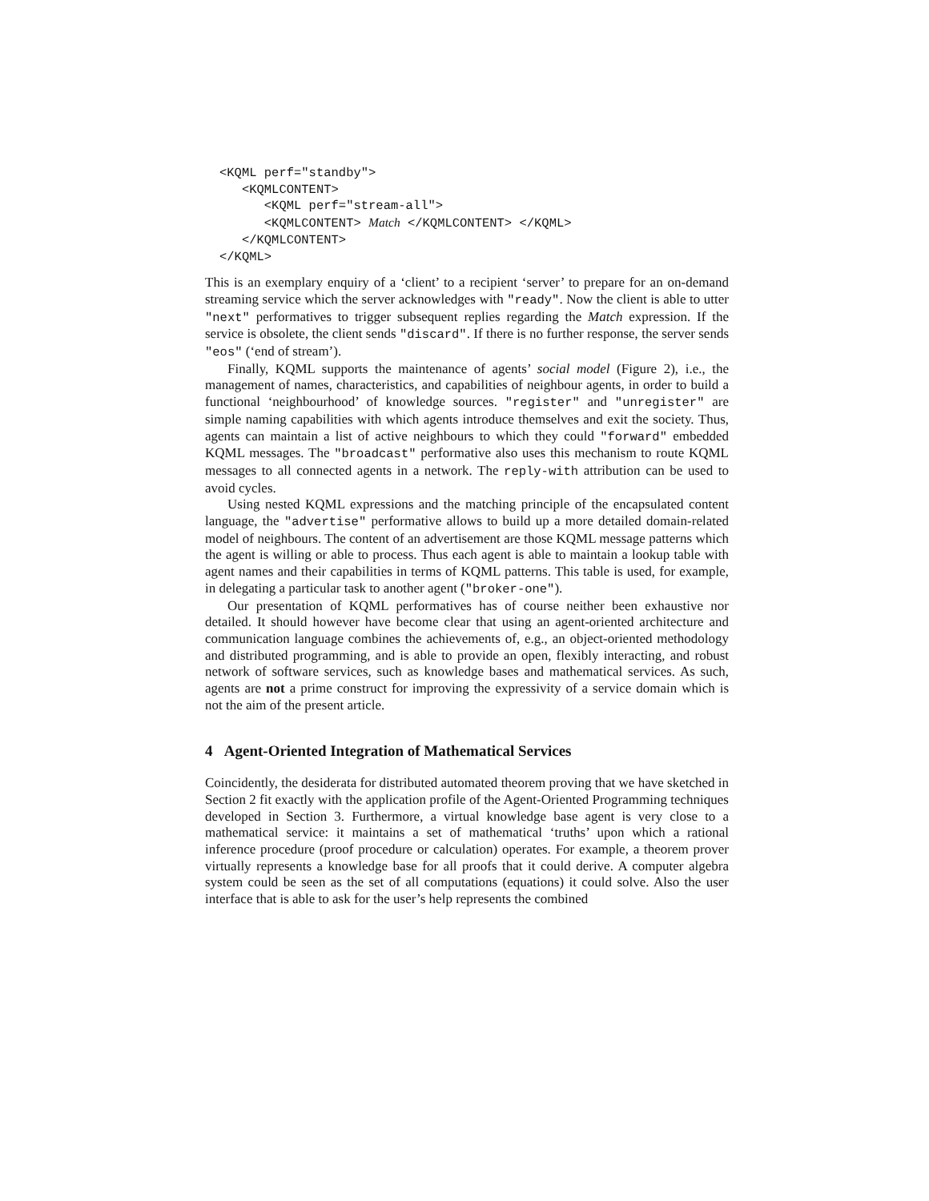<KQML perf="standby">
   <KQMLCONTENT>
      <KQML perf="stream-all">
      <KQMLCONTENT> Match </KQMLCONTENT> </KQML>
   </KQMLCONTENT>
</KQML>
This is an exemplary enquiry of a ‘client’ to a recipient ‘server’ to prepare for an on-demand streaming service which the server acknowledges with "ready". Now the client is able to utter "next" performatives to trigger subsequent replies regarding the Match expression. If the service is obsolete, the client sends "discard". If there is no further response, the server sends "eos" (‘end of stream’).
Finally, KQML supports the maintenance of agents’ social model (Figure 2), i.e., the management of names, characteristics, and capabilities of neighbour agents, in order to build a functional ‘neighbourhood’ of knowledge sources. "register" and "unregister" are simple naming capabilities with which agents introduce themselves and exit the society. Thus, agents can maintain a list of active neighbours to which they could "forward" embedded KQML messages. The "broadcast" performative also uses this mechanism to route KQML messages to all connected agents in a network. The reply-with attribution can be used to avoid cycles.
Using nested KQML expressions and the matching principle of the encapsulated content language, the "advertise" performative allows to build up a more detailed domain-related model of neighbours. The content of an advertisement are those KQML message patterns which the agent is willing or able to process. Thus each agent is able to maintain a lookup table with agent names and their capabilities in terms of KQML patterns. This table is used, for example, in delegating a particular task to another agent ("broker-one").
Our presentation of KQML performatives has of course neither been exhaustive nor detailed. It should however have become clear that using an agent-oriented architecture and communication language combines the achievements of, e.g., an object-oriented methodology and distributed programming, and is able to provide an open, flexibly interacting, and robust network of software services, such as knowledge bases and mathematical services. As such, agents are not a prime construct for improving the expressivity of a service domain which is not the aim of the present article.
4 Agent-Oriented Integration of Mathematical Services
Coincidently, the desiderata for distributed automated theorem proving that we have sketched in Section 2 fit exactly with the application profile of the Agent-Oriented Programming techniques developed in Section 3. Furthermore, a virtual knowledge base agent is very close to a mathematical service: it maintains a set of mathematical ‘truths’ upon which a rational inference procedure (proof procedure or calculation) operates. For example, a theorem prover virtually represents a knowledge base for all proofs that it could derive. A computer algebra system could be seen as the set of all computations (equations) it could solve. Also the user interface that is able to ask for the user’s help represents the combined